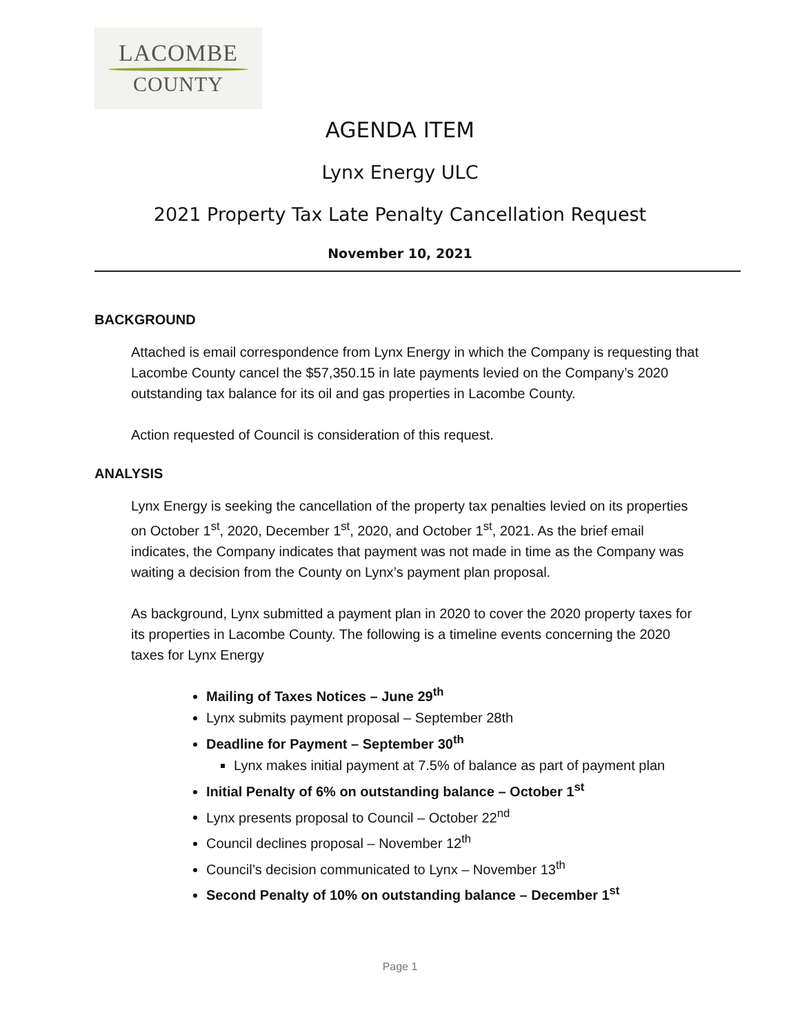LACOMBE
COUNTY
AGENDA ITEM
Lynx Energy ULC
2021 Property Tax Late Penalty Cancellation Request
November 10, 2021
BACKGROUND
Attached is email correspondence from Lynx Energy in which the Company is requesting that Lacombe County cancel the $57,350.15 in late payments levied on the Company’s 2020 outstanding tax balance for its oil and gas properties in Lacombe County.
Action requested of Council is consideration of this request.
ANALYSIS
Lynx Energy is seeking the cancellation of the property tax penalties levied on its properties on October 1<sup>st</sup>, 2020, December 1<sup>st</sup>, 2020, and October 1<sup>st</sup>, 2021. As the brief email indicates, the Company indicates that payment was not made in time as the Company was waiting a decision from the County on Lynx’s payment plan proposal.
As background, Lynx submitted a payment plan in 2020 to cover the 2020 property taxes for its properties in Lacombe County. The following is a timeline events concerning the 2020 taxes for Lynx Energy
Mailing of Taxes Notices – June 29<sup>th</sup>
Lynx submits payment proposal – September 28th
Deadline for Payment – September 30<sup>th</sup>
Lynx makes initial payment at 7.5% of balance as part of payment plan
Initial Penalty of 6% on outstanding balance – October 1<sup>st</sup>
Lynx presents proposal to Council – October 22<sup>nd</sup>
Council declines proposal – November 12<sup>th</sup>
Council’s decision communicated to Lynx – November 13<sup>th</sup>
Second Penalty of 10% on outstanding balance – December 1<sup>st</sup>
Page 1